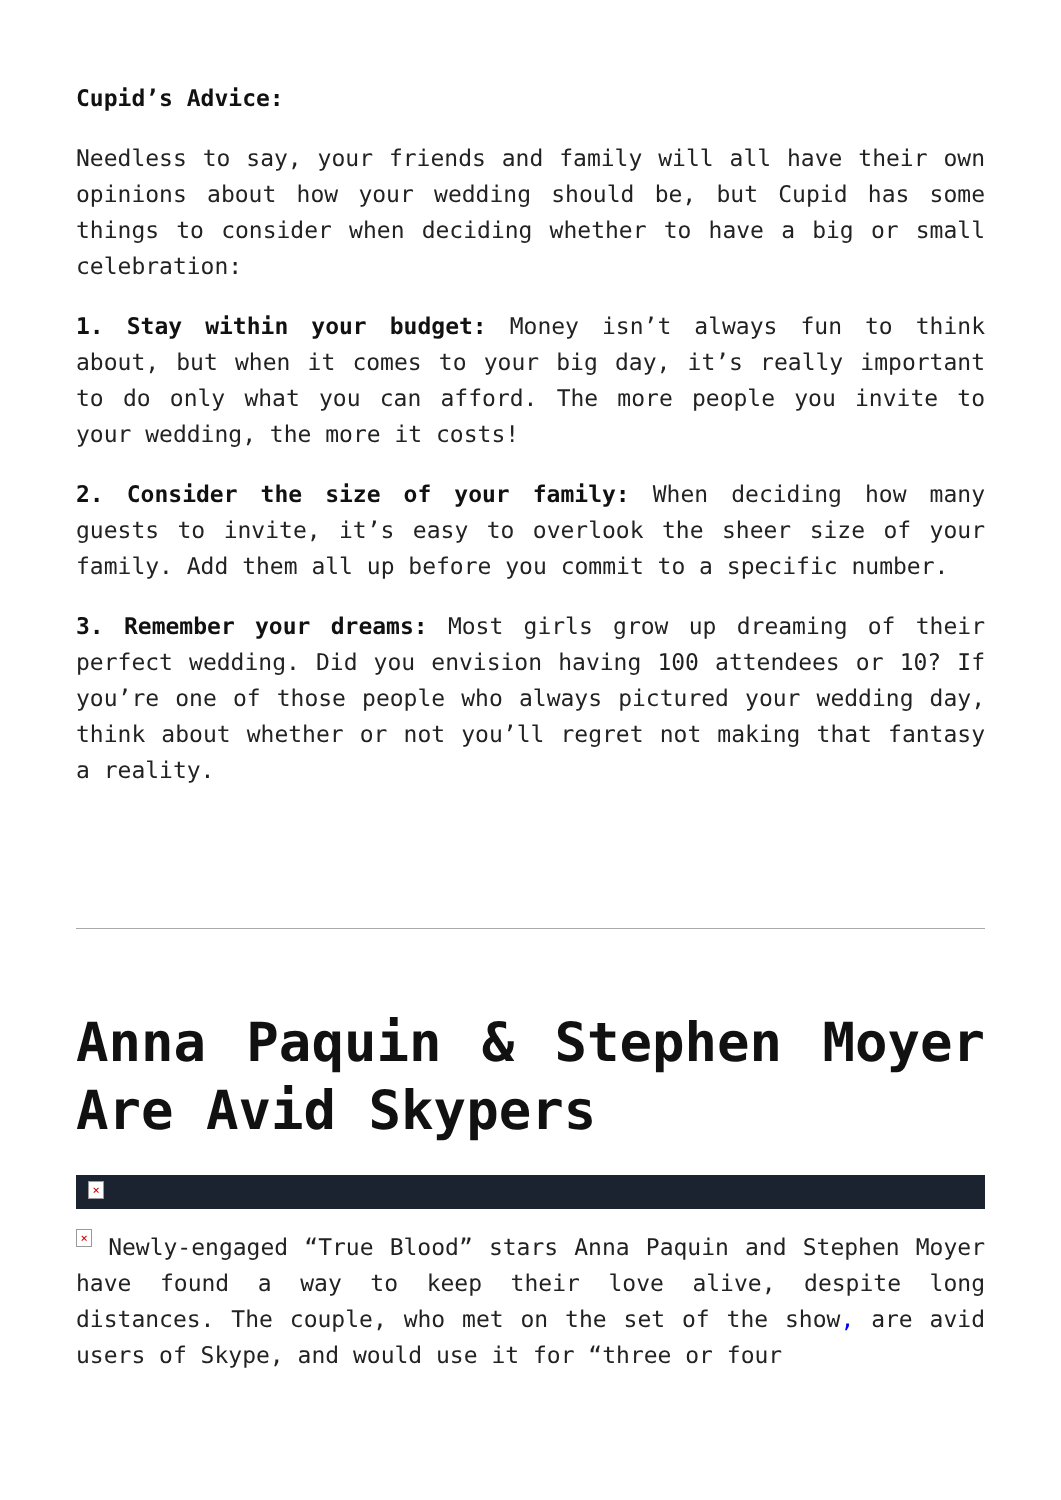Cupid’s Advice:
Needless to say, your friends and family will all have their own opinions about how your wedding should be, but Cupid has some things to consider when deciding whether to have a big or small celebration:
1. Stay within your budget: Money isn’t always fun to think about, but when it comes to your big day, it’s really important to do only what you can afford. The more people you invite to your wedding, the more it costs!
2. Consider the size of your family: When deciding how many guests to invite, it’s easy to overlook the sheer size of your family. Add them all up before you commit to a specific number.
3. Remember your dreams: Most girls grow up dreaming of their perfect wedding. Did you envision having 100 attendees or 10? If you’re one of those people who always pictured your wedding day, think about whether or not you’ll regret not making that fantasy a reality.
Anna Paquin & Stephen Moyer Are Avid Skypers
×
× Newly-engaged “True Blood” stars Anna Paquin and Stephen Moyer have found a way to keep their love alive, despite long distances. The couple, who met on the set of the show, are avid users of Skype, and would use it for “three or four